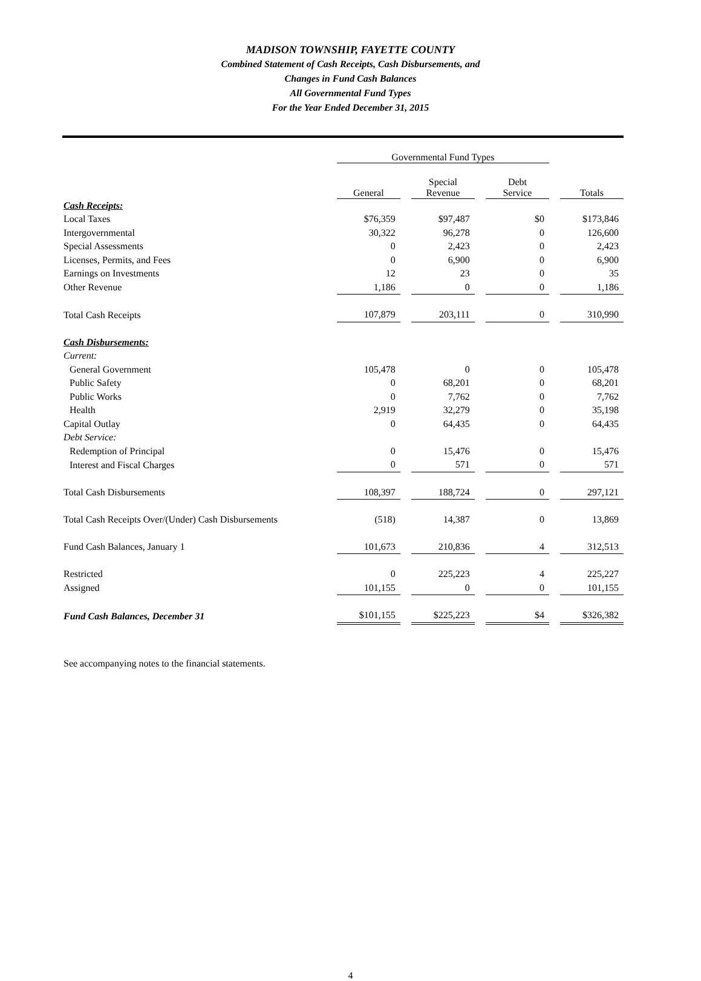MADISON TOWNSHIP, FAYETTE COUNTY
Combined Statement of Cash Receipts, Cash Disbursements, and
Changes in Fund Cash Balances
All Governmental Fund Types
For the Year Ended December 31, 2015
| | Governmental Fund Types | | | | | | |
| --- | --- | --- | --- | --- | --- | --- | --- |
| | General | | Special Revenue | | Debt Service | | Totals |
| Cash Receipts: | | | | | | | |
| Local Taxes | $76,359 | | $97,487 | | $0 | | $173,846 |
| Intergovernmental | 30,322 | | 96,278 | | 0 | | 126,600 |
| Special Assessments | 0 | | 2,423 | | 0 | | 2,423 |
| Licenses, Permits, and Fees | 0 | | 6,900 | | 0 | | 6,900 |
| Earnings on Investments | 12 | | 23 | | 0 | | 35 |
| Other Revenue | 1,186 | | 0 | | 0 | | 1,186 |
| Total Cash Receipts | 107,879 | | 203,111 | | 0 | | 310,990 |
| Cash Disbursements: | | | | | | | |
| Current: | | | | | | | |
| General Government | 105,478 | | 0 | | 0 | | 105,478 |
| Public Safety | 0 | | 68,201 | | 0 | | 68,201 |
| Public Works | 0 | | 7,762 | | 0 | | 7,762 |
| Health | 2,919 | | 32,279 | | 0 | | 35,198 |
| Capital Outlay | 0 | | 64,435 | | 0 | | 64,435 |
| Debt Service: | | | | | | | |
| Redemption of Principal | 0 | | 15,476 | | 0 | | 15,476 |
| Interest and Fiscal Charges | 0 | | 571 | | 0 | | 571 |
| Total Cash Disbursements | 108,397 | | 188,724 | | 0 | | 297,121 |
| Total Cash Receipts Over/(Under) Cash Disbursements | (518) | | 14,387 | | 0 | | 13,869 |
| Fund Cash Balances, January 1 | 101,673 | | 210,836 | | 4 | | 312,513 |
| Restricted | 0 | | 225,223 | | 4 | | 225,227 |
| Assigned | 101,155 | | 0 | | 0 | | 101,155 |
| Fund Cash Balances, December 31 | $101,155 | | $225,223 | | $4 | | $326,382 |
See accompanying notes to the financial statements.
4